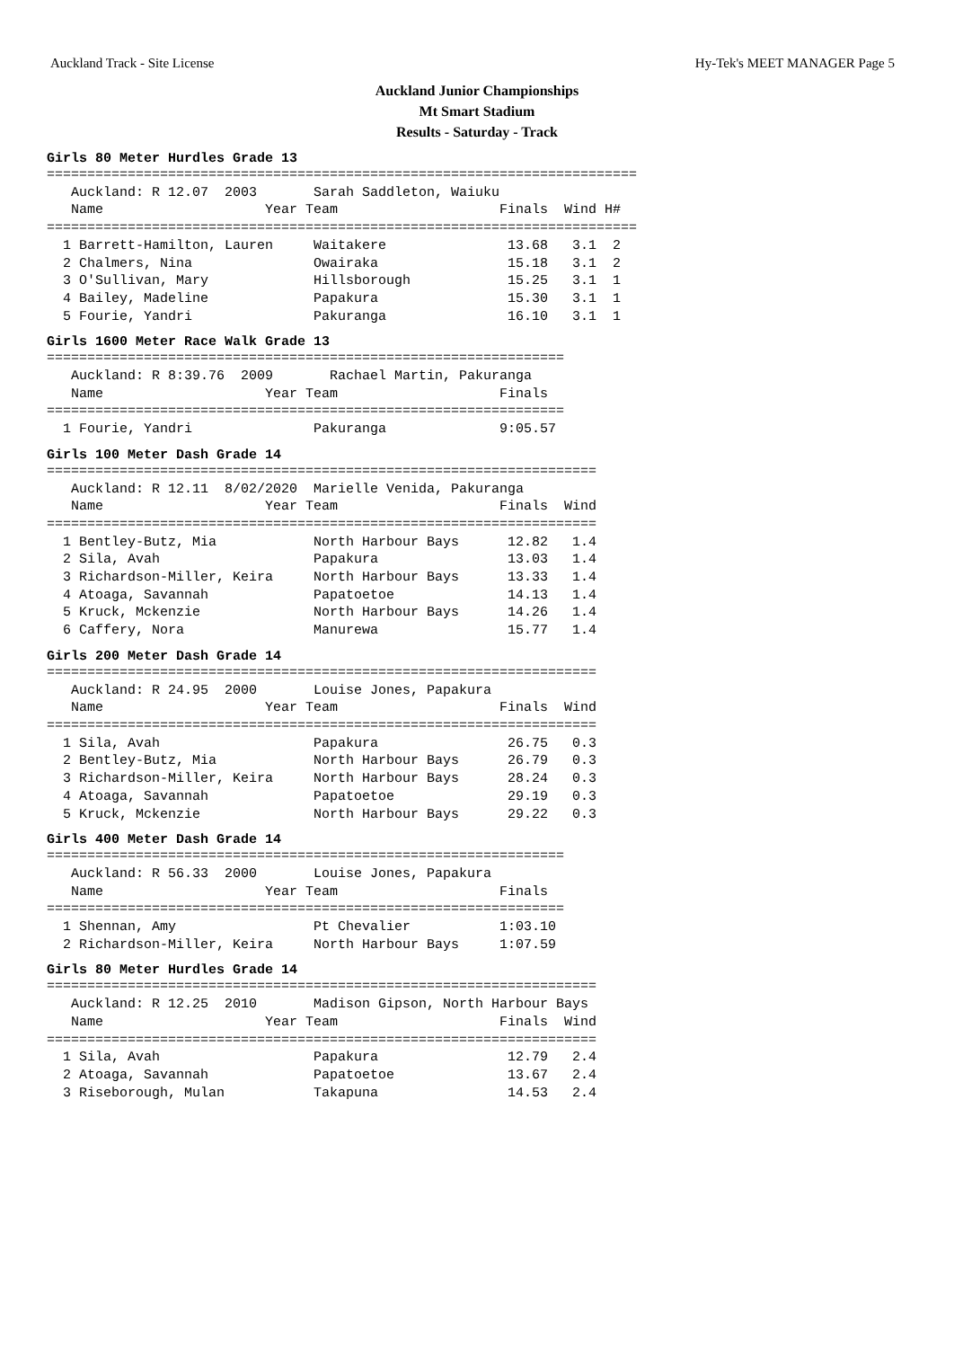Auckland Track - Site License Hy-Tek's MEET MANAGER Page 5
Auckland Junior Championships
Mt Smart Stadium
Results - Saturday - Track
Girls 80 Meter Hurdles Grade 13
=========================================================================
   Auckland: R 12.07  2003       Sarah Saddleton, Waiuku
   Name                    Year Team                    Finals  Wind H#
=========================================================================
  1 Barrett-Hamilton, Lauren     Waitakere               13.68   3.1  2
  2 Chalmers, Nina               Owairaka                15.18   3.1  2
  3 O'Sullivan, Mary             Hillsborough            15.25   3.1  1
  4 Bailey, Madeline             Papakura                15.30   3.1  1
  5 Fourie, Yandri               Pakuranga               16.10   3.1  1
Girls 1600 Meter Race Walk Grade 13
================================================================
   Auckland: R 8:39.76  2009       Rachael Martin, Pakuranga
   Name                    Year Team                    Finals
================================================================
  1 Fourie, Yandri               Pakuranga              9:05.57
Girls 100 Meter Dash Grade 14
====================================================================
   Auckland: R 12.11  8/02/2020  Marielle Venida, Pakuranga
   Name                    Year Team                    Finals  Wind
====================================================================
  1 Bentley-Butz, Mia            North Harbour Bays      12.82   1.4
  2 Sila, Avah                   Papakura                13.03   1.4
  3 Richardson-Miller, Keira     North Harbour Bays      13.33   1.4
  4 Atoaga, Savannah             Papatoetoe              14.13   1.4
  5 Kruck, Mckenzie              North Harbour Bays      14.26   1.4
  6 Caffery, Nora                Manurewa                15.77   1.4
Girls 200 Meter Dash Grade 14
====================================================================
   Auckland: R 24.95  2000       Louise Jones, Papakura
   Name                    Year Team                    Finals  Wind
====================================================================
  1 Sila, Avah                   Papakura                26.75   0.3
  2 Bentley-Butz, Mia            North Harbour Bays      26.79   0.3
  3 Richardson-Miller, Keira     North Harbour Bays      28.24   0.3
  4 Atoaga, Savannah             Papatoetoe              29.19   0.3
  5 Kruck, Mckenzie              North Harbour Bays      29.22   0.3
Girls 400 Meter Dash Grade 14
================================================================
   Auckland: R 56.33  2000       Louise Jones, Papakura
   Name                    Year Team                    Finals
================================================================
  1 Shennan, Amy                 Pt Chevalier           1:03.10
  2 Richardson-Miller, Keira     North Harbour Bays     1:07.59
Girls 80 Meter Hurdles Grade 14
====================================================================
   Auckland: R 12.25  2010       Madison Gipson, North Harbour Bays
   Name                    Year Team                    Finals  Wind
====================================================================
  1 Sila, Avah                   Papakura                12.79   2.4
  2 Atoaga, Savannah             Papatoetoe              13.67   2.4
  3 Riseborough, Mulan           Takapuna                14.53   2.4